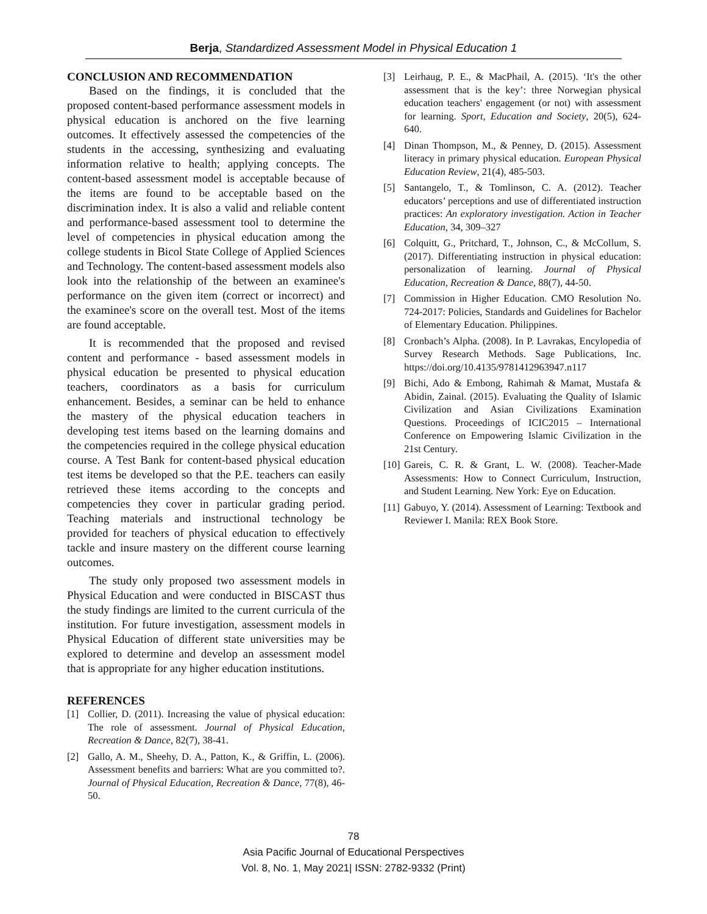Berja, Standardized Assessment Model in Physical Education 1
CONCLUSION AND RECOMMENDATION
Based on the findings, it is concluded that the proposed content-based performance assessment models in physical education is anchored on the five learning outcomes. It effectively assessed the competencies of the students in the accessing, synthesizing and evaluating information relative to health; applying concepts. The content-based assessment model is acceptable because of the items are found to be acceptable based on the discrimination index. It is also a valid and reliable content and performance-based assessment tool to determine the level of competencies in physical education among the college students in Bicol State College of Applied Sciences and Technology. The content-based assessment models also look into the relationship of the between an examinee's performance on the given item (correct or incorrect) and the examinee's score on the overall test. Most of the items are found acceptable.
It is recommended that the proposed and revised content and performance - based assessment models in physical education be presented to physical education teachers, coordinators as a basis for curriculum enhancement. Besides, a seminar can be held to enhance the mastery of the physical education teachers in developing test items based on the learning domains and the competencies required in the college physical education course. A Test Bank for content-based physical education test items be developed so that the P.E. teachers can easily retrieved these items according to the concepts and competencies they cover in particular grading period. Teaching materials and instructional technology be provided for teachers of physical education to effectively tackle and insure mastery on the different course learning outcomes.
The study only proposed two assessment models in Physical Education and were conducted in BISCAST thus the study findings are limited to the current curricula of the institution. For future investigation, assessment models in Physical Education of different state universities may be explored to determine and develop an assessment model that is appropriate for any higher education institutions.
REFERENCES
[1] Collier, D. (2011). Increasing the value of physical education: The role of assessment. Journal of Physical Education, Recreation & Dance, 82(7), 38-41.
[2] Gallo, A. M., Sheehy, D. A., Patton, K., & Griffin, L. (2006). Assessment benefits and barriers: What are you committed to?. Journal of Physical Education, Recreation & Dance, 77(8), 46-50.
[3] Leirhaug, P. E., & MacPhail, A. (2015). ‘It's the other assessment that is the key’: three Norwegian physical education teachers' engagement (or not) with assessment for learning. Sport, Education and Society, 20(5), 624-640.
[4] Dinan Thompson, M., & Penney, D. (2015). Assessment literacy in primary physical education. European Physical Education Review, 21(4), 485-503.
[5] Santangelo, T., & Tomlinson, C. A. (2012). Teacher educators’ perceptions and use of differentiated instruction practices: An exploratory investigation. Action in Teacher Education, 34, 309–327
[6] Colquitt, G., Pritchard, T., Johnson, C., & McCollum, S. (2017). Differentiating instruction in physical education: personalization of learning. Journal of Physical Education, Recreation & Dance, 88(7), 44-50.
[7] Commission in Higher Education. CMO Resolution No. 724-2017: Policies, Standards and Guidelines for Bachelor of Elementary Education. Philippines.
[8] Cronbach’s Alpha. (2008). In P. Lavrakas, Encylopedia of Survey Research Methods. Sage Publications, Inc. https://doi.org/10.4135/9781412963947.n117
[9] Bichi, Ado & Embong, Rahimah & Mamat, Mustafa & Abidin, Zainal. (2015). Evaluating the Quality of Islamic Civilization and Asian Civilizations Examination Questions. Proceedings of ICIC2015 – International Conference on Empowering Islamic Civilization in the 21st Century.
[10] Gareis, C. R. & Grant, L. W. (2008). Teacher-Made Assessments: How to Connect Curriculum, Instruction, and Student Learning. New York: Eye on Education.
[11] Gabuyo, Y. (2014). Assessment of Learning: Textbook and Reviewer I. Manila: REX Book Store.
78
Asia Pacific Journal of Educational Perspectives
Vol. 8, No. 1, May 2021| ISSN: 2782-9332 (Print)